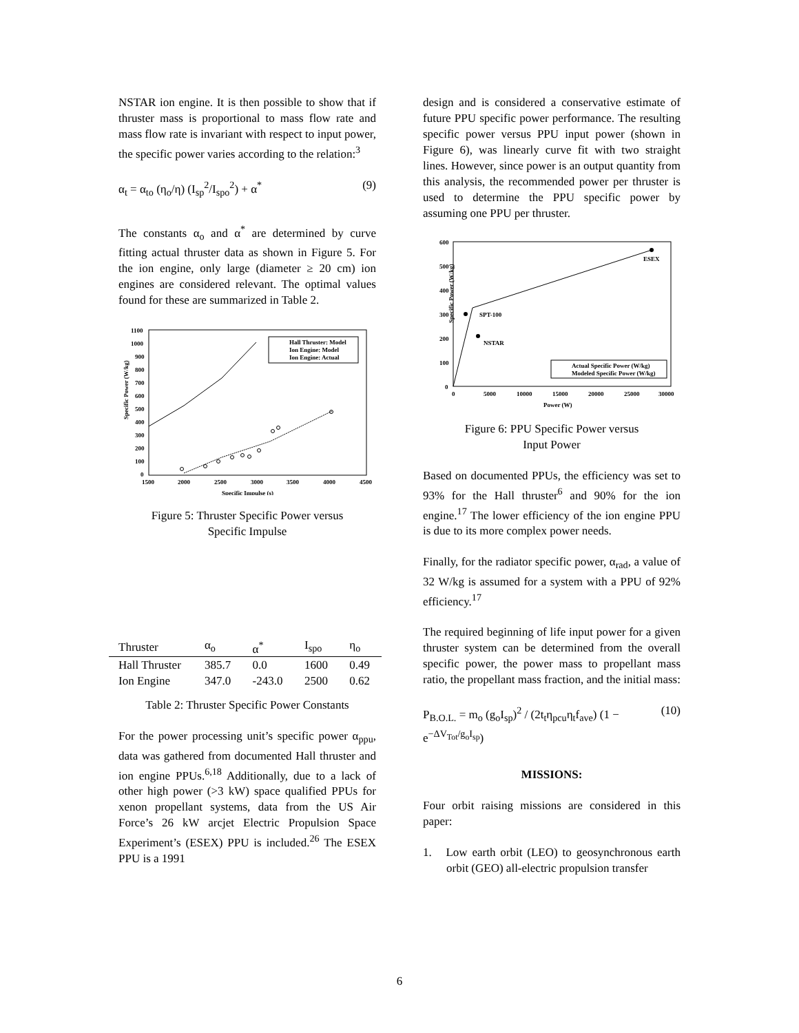NSTAR ion engine. It is then possible to show that if thruster mass is proportional to mass flow rate and mass flow rate is invariant with respect to input power, the specific power varies according to the relation:<sup>3</sup>
α<sub>t</sub> = α<sub>to</sub> (η<sub>o</sub>/η) (I<sub>sp</sub><sup>2</sup>/I<sub>spo</sub><sup>2</sup>) + α<sup>*</sup> (9)
The constants α<sub>o</sub> and α<sup>*</sup> are determined by curve fitting actual thruster data as shown in Figure 5. For the ion engine, only large (diameter ≥ 20 cm) ion engines are considered relevant. The optimal values found for these are summarized in Table 2.
Specific Power (W/kg)
1100
1000
900
800
700
600
500
400
300
200
100
0
1500
2000
2500
3000
3500
4000
4500
Specific Impulse (s)
Hall Thruster: Model
Ion Engine: Model
Ion Engine: Actual
Figure 5: Thruster Specific Power versus
Specific Impulse
| Thruster | α<sub>o</sub> | α<sup>*</sup> | I<sub>spo</sub> | η<sub>o</sub> |
| --- | --- | --- | --- | --- |
| Hall Thruster | 385.7 | 0.0 | 1600 | 0.49 |
| Ion Engine | 347.0 | -243.0 | 2500 | 0.62 |
Table 2: Thruster Specific Power Constants
For the power processing unit’s specific power α<sub>ppu</sub>, data was gathered from documented Hall thruster and ion engine PPUs.<sup>6,18</sup> Additionally, due to a lack of other high power (>3 kW) space qualified PPUs for xenon propellant systems, data from the US Air Force’s 26 kW arcjet Electric Propulsion Space Experiment’s (ESEX) PPU is included.<sup>26</sup> The ESEX PPU is a 1991
design and is considered a conservative estimate of future PPU specific power performance. The resulting specific power versus PPU input power (shown in Figure 6), was linearly curve fit with two straight lines. However, since power is an output quantity from this analysis, the recommended power per thruster is used to determine the PPU specific power by assuming one PPU per thruster.
Specific Power (W/kg)
600
500
400
300
200
100
0
0
5000
10000
15000
20000
25000
30000
Power (W)
ESEX
SPT-100
NSTAR
Actual Specific Power (W/kg)
Modeled Specific Power (W/kg)
Figure 6: PPU Specific Power versus
Input Power
Based on documented PPUs, the efficiency was set to 93% for the Hall thruster<sup>6</sup> and 90% for the ion engine.<sup>17</sup> The lower efficiency of the ion engine PPU is due to its more complex power needs.
Finally, for the radiator specific power, α<sub>rad</sub>, a value of 32 W/kg is assumed for a system with a PPU of 92% efficiency.<sup>17</sup>
The required beginning of life input power for a given thruster system can be determined from the overall specific power, the power mass to propellant mass ratio, the propellant mass fraction, and the initial mass:
P<sub>B.O.L.</sub> = m<sub>o</sub> (g<sub>o</sub>I<sub>sp</sub>)<sup>2</sup> / (2t<sub>t</sub>η<sub>pcu</sub>η<sub>t</sub>f<sub>ave</sub>) (1 − e<sup>−ΔV<sub>Tot</sub>/g<sub>o</sub>I<sub>sp</sub></sup>) (10)
MISSIONS:
Four orbit raising missions are considered in this paper:
1. Low earth orbit (LEO) to geosynchronous earth orbit (GEO) all-electric propulsion transfer
6